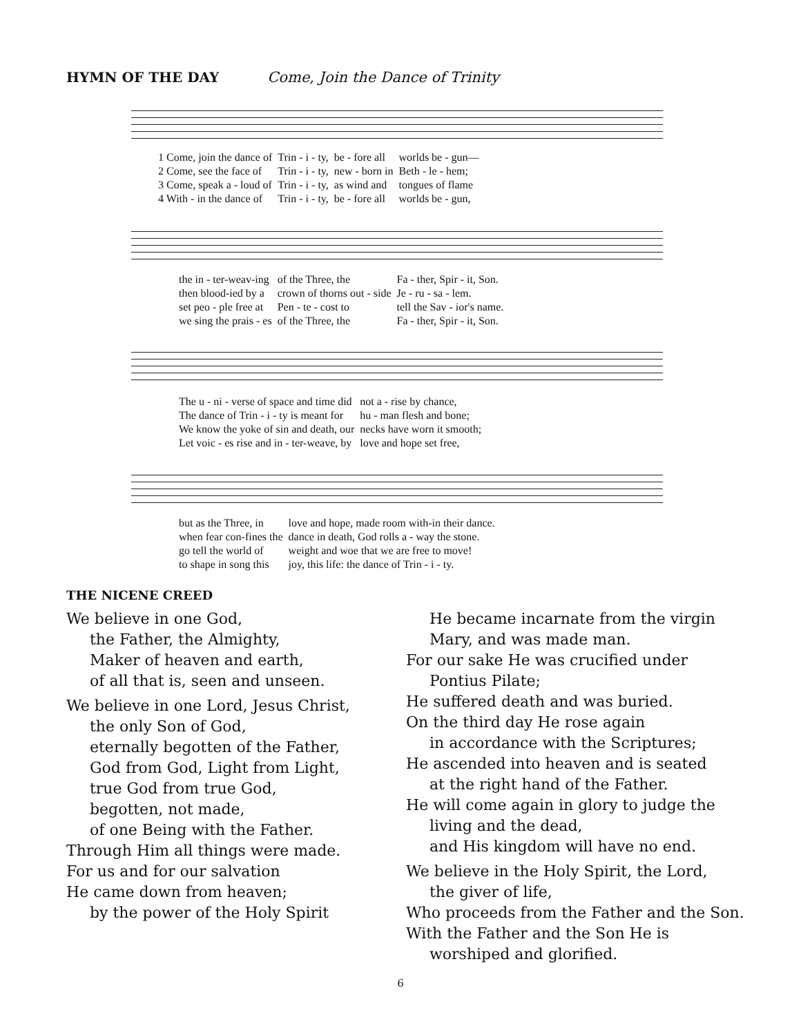HYMN OF THE DAY Come, Join the Dance of Trinity
| 1 Come, join the dance of | Trin - i - ty, | be - fore all | worlds be - gun— |
| 2 Come, see the face of | Trin - i - ty, | new - born in | Beth - le - hem; |
| 3 Come, speak a - loud of | Trin - i - ty, | as wind and | tongues of flame |
| 4 With - in the dance of | Trin - i - ty, | be - fore all | worlds be - gun, |
| the in - ter-weav-ing | of the Three, the | Fa - ther, Spir - it, Son. |
| then blood-ied by a | crown of thorns out - side | Je - ru - sa - lem. |
| set peo - ple free at | Pen - te - cost to | tell the Sav - ior's name. |
| we sing the prais - es | of the Three, the | Fa - ther, Spir - it, Son. |
| The u - ni - verse of space and time did | not a - rise by chance, |
| The dance of Trin - i - ty is meant for | hu - man flesh and bone; |
| We know the yoke of sin and death, our | necks have worn it smooth; |
| Let voic - es rise and in - ter-weave, by | love and hope set free, |
| but as the Three, in | love and hope, made room with-in their dance. |
| when fear con-fines the | dance in death, God rolls a - way the stone. |
| go tell the world of | weight and woe that we are free to move! |
| to shape in song this | joy, this life: the dance of Trin - i - ty. |
THE NICENE CREED
We believe in one God,
the Father, the Almighty,
Maker of heaven and earth,
of all that is, seen and unseen.
We believe in one Lord, Jesus Christ,
the only Son of God,
eternally begotten of the Father,
God from God, Light from Light,
true God from true God,
begotten, not made,
of one Being with the Father.
Through Him all things were made.
For us and for our salvation
He came down from heaven;
by the power of the Holy Spirit
He became incarnate from the virgin
Mary, and was made man.
For our sake He was crucified under
Pontius Pilate;
He suffered death and was buried.
On the third day He rose again
in accordance with the Scriptures;
He ascended into heaven and is seated
at the right hand of the Father.
He will come again in glory to judge the
living and the dead,
and His kingdom will have no end.
We believe in the Holy Spirit, the Lord,
the giver of life,
Who proceeds from the Father and the Son.
With the Father and the Son He is
worshiped and glorified.
6